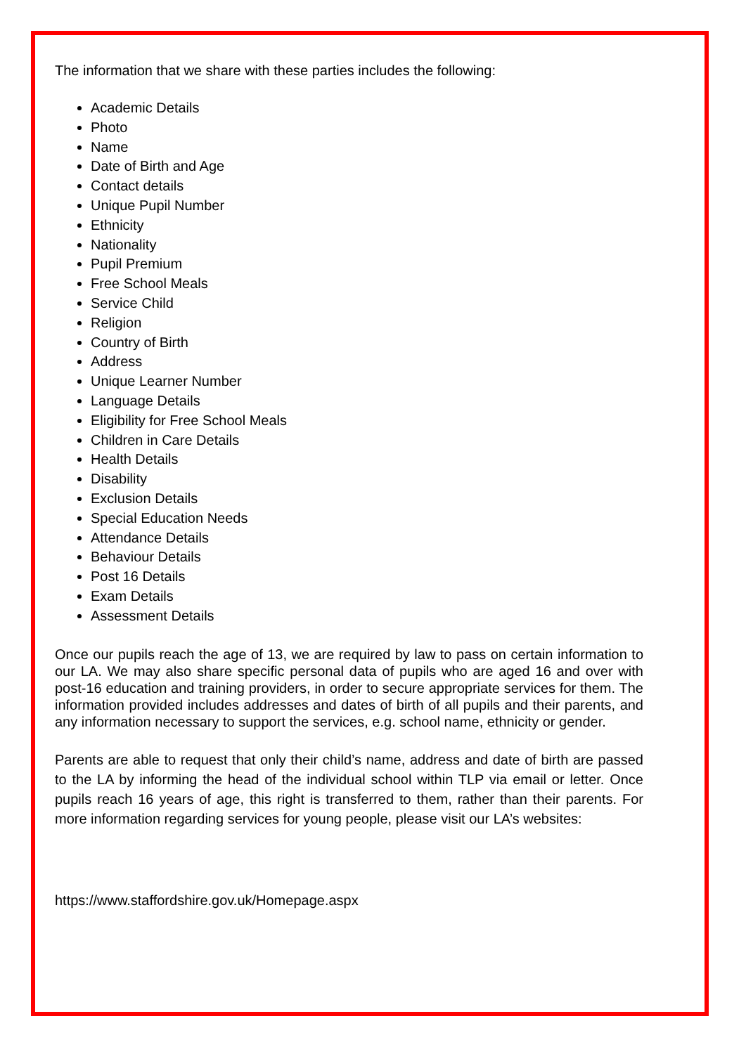The information that we share with these parties includes the following:
Academic Details
Photo
Name
Date of Birth and Age
Contact details
Unique Pupil Number
Ethnicity
Nationality
Pupil Premium
Free School Meals
Service Child
Religion
Country of Birth
Address
Unique Learner Number
Language Details
Eligibility for Free School Meals
Children in Care Details
Health Details
Disability
Exclusion Details
Special Education Needs
Attendance Details
Behaviour Details
Post 16 Details
Exam Details
Assessment Details
Once our pupils reach the age of 13, we are required by law to pass on certain information to our LA. We may also share specific personal data of pupils who are aged 16 and over with post-16 education and training providers, in order to secure appropriate services for them. The information provided includes addresses and dates of birth of all pupils and their parents, and any information necessary to support the services, e.g. school name, ethnicity or gender.
Parents are able to request that only their child’s name, address and date of birth are passed to the LA by informing the head of the individual school within TLP via email or letter. Once pupils reach 16 years of age, this right is transferred to them, rather than their parents. For more information regarding services for young people, please visit our LA’s websites:
https://www.staffordshire.gov.uk/Homepage.aspx